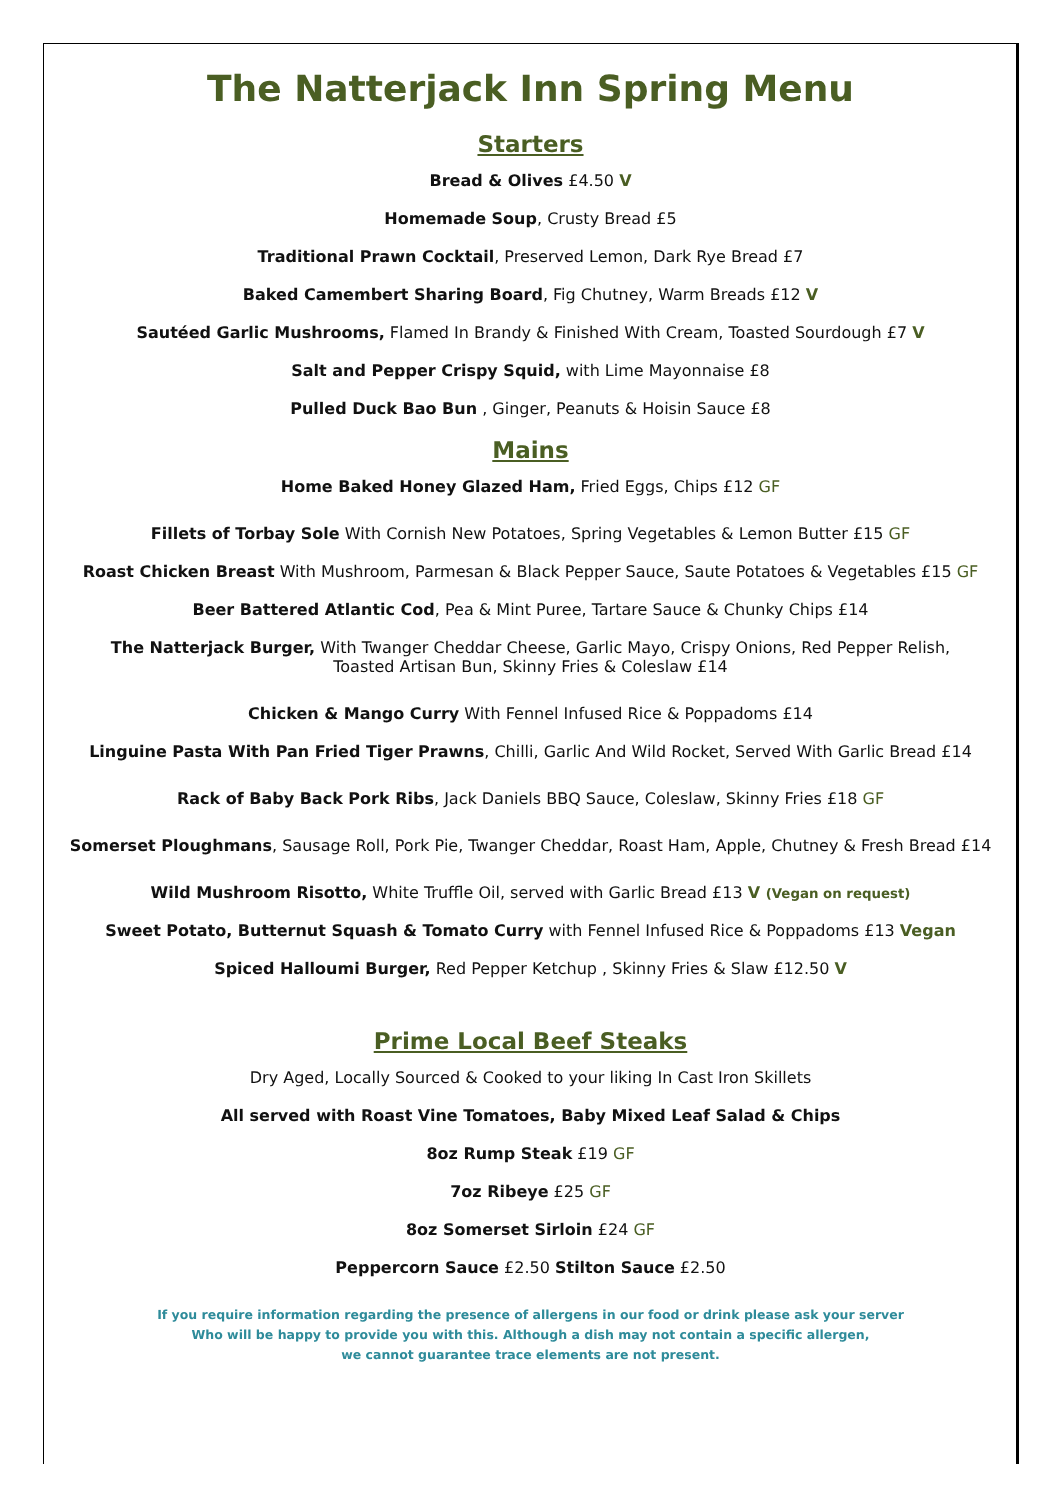The Natterjack Inn Spring Menu
Starters
Bread & Olives £4.50 V
Homemade Soup, Crusty Bread £5
Traditional Prawn Cocktail, Preserved Lemon, Dark Rye Bread £7
Baked Camembert Sharing Board, Fig Chutney, Warm Breads £12 V
Sautéed Garlic Mushrooms, Flamed In Brandy & Finished With Cream, Toasted Sourdough £7 V
Salt and Pepper Crispy Squid, with Lime Mayonnaise £8
Pulled Duck Bao Bun , Ginger, Peanuts & Hoisin Sauce £8
Mains
Home Baked Honey Glazed Ham, Fried Eggs, Chips £12 GF
Fillets of Torbay Sole With Cornish New Potatoes, Spring Vegetables & Lemon Butter £15 GF
Roast Chicken Breast With Mushroom, Parmesan & Black Pepper Sauce, Saute Potatoes & Vegetables £15 GF
Beer Battered Atlantic Cod, Pea & Mint Puree, Tartare Sauce & Chunky Chips £14
The Natterjack Burger, With Twanger Cheddar Cheese, Garlic Mayo, Crispy Onions, Red Pepper Relish,
Toasted Artisan Bun, Skinny Fries & Coleslaw £14
Chicken & Mango Curry With Fennel Infused Rice & Poppadoms £14
Linguine Pasta With Pan Fried Tiger Prawns, Chilli, Garlic And Wild Rocket, Served With Garlic Bread £14
Rack of Baby Back Pork Ribs, Jack Daniels BBQ Sauce, Coleslaw, Skinny Fries £18 GF
Somerset Ploughmans, Sausage Roll, Pork Pie, Twanger Cheddar, Roast Ham, Apple, Chutney & Fresh Bread £14
Wild Mushroom Risotto, White Truffle Oil, served with Garlic Bread £13 V (Vegan on request)
Sweet Potato, Butternut Squash & Tomato Curry with Fennel Infused Rice & Poppadoms £13 Vegan
Spiced Halloumi Burger, Red Pepper Ketchup , Skinny Fries & Slaw £12.50 V
Prime Local Beef Steaks
Dry Aged, Locally Sourced & Cooked to your liking In Cast Iron Skillets
All served with Roast Vine Tomatoes, Baby Mixed Leaf Salad & Chips
8oz Rump Steak £19 GF
7oz Ribeye £25 GF
8oz Somerset Sirloin £24 GF
Peppercorn Sauce £2.50 Stilton Sauce £2.50
If you require information regarding the presence of allergens in our food or drink please ask your server
Who will be happy to provide you with this. Although a dish may not contain a specific allergen,
we cannot guarantee trace elements are not present.